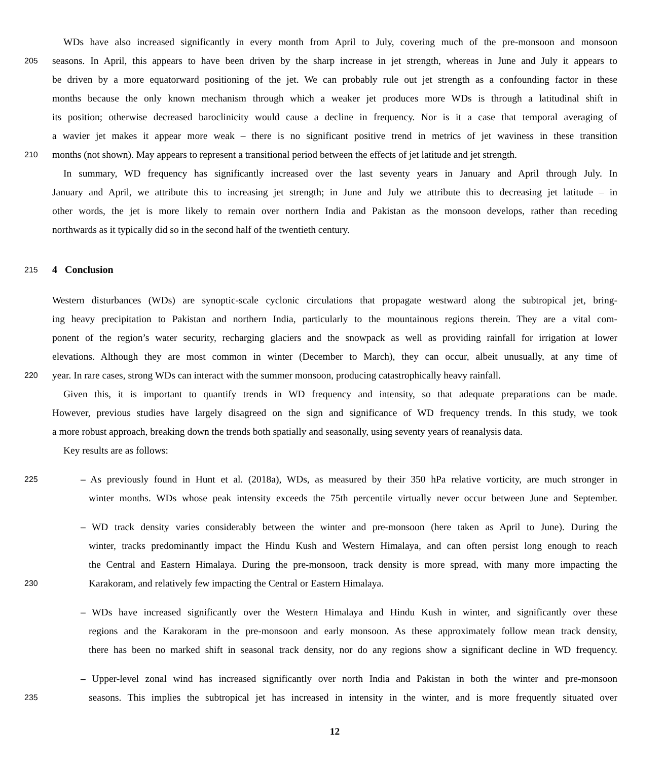WDs have also increased significantly in every month from April to July, covering much of the pre-monsoon and monsoon
205
seasons. In April, this appears to have been driven by the sharp increase in jet strength, whereas in June and July it appears to
be driven by a more equatorward positioning of the jet. We can probably rule out jet strength as a confounding factor in these
months because the only known mechanism through which a weaker jet produces more WDs is through a latitudinal shift in
its position; otherwise decreased baroclinicity would cause a decline in frequency. Nor is it a case that temporal averaging of
a wavier jet makes it appear more weak – there is no significant positive trend in metrics of jet waviness in these transition
210
months (not shown). May appears to represent a transitional period between the effects of jet latitude and jet strength.
In summary, WD frequency has significantly increased over the last seventy years in January and April through July. In
January and April, we attribute this to increasing jet strength; in June and July we attribute this to decreasing jet latitude – in
other words, the jet is more likely to remain over northern India and Pakistan as the monsoon develops, rather than receding
northwards as it typically did so in the second half of the twentieth century.
215
4 Conclusion
Western disturbances (WDs) are synoptic-scale cyclonic circulations that propagate westward along the subtropical jet, bring-
ing heavy precipitation to Pakistan and northern India, particularly to the mountainous regions therein. They are a vital com-
ponent of the region’s water security, recharging glaciers and the snowpack as well as providing rainfall for irrigation at lower
elevations. Although they are most common in winter (December to March), they can occur, albeit unusually, at any time of
220
year. In rare cases, strong WDs can interact with the summer monsoon, producing catastrophically heavy rainfall.
Given this, it is important to quantify trends in WD frequency and intensity, so that adequate preparations can be made.
However, previous studies have largely disagreed on the sign and significance of WD frequency trends. In this study, we took
a more robust approach, breaking down the trends both spatially and seasonally, using seventy years of reanalysis data.
Key results are as follows:
225
– As previously found in Hunt et al. (2018a), WDs, as measured by their 350 hPa relative vorticity, are much stronger in
winter months. WDs whose peak intensity exceeds the 75th percentile virtually never occur between June and September.
– WD track density varies considerably between the winter and pre-monsoon (here taken as April to June). During the
winter, tracks predominantly impact the Hindu Kush and Western Himalaya, and can often persist long enough to reach
the Central and Eastern Himalaya. During the pre-monsoon, track density is more spread, with many more impacting the
230
Karakoram, and relatively few impacting the Central or Eastern Himalaya.
– WDs have increased significantly over the Western Himalaya and Hindu Kush in winter, and significantly over these
regions and the Karakoram in the pre-monsoon and early monsoon. As these approximately follow mean track density,
there has been no marked shift in seasonal track density, nor do any regions show a significant decline in WD frequency.
– Upper-level zonal wind has increased significantly over north India and Pakistan in both the winter and pre-monsoon
235
seasons. This implies the subtropical jet has increased in intensity in the winter, and is more frequently situated over
12